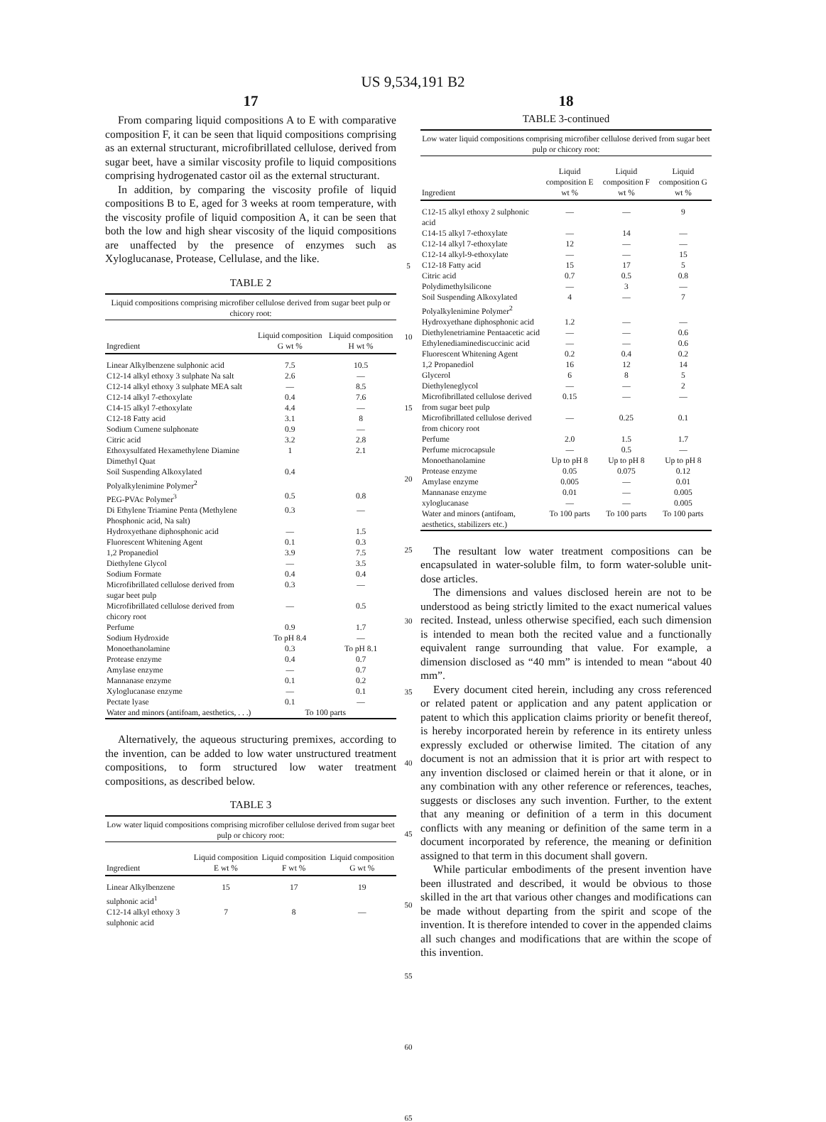US 9,534,191 B2
17
From comparing liquid compositions A to E with comparative composition F, it can be seen that liquid compositions comprising as an external structurant, microfibrillated cellulose, derived from sugar beet, have a similar viscosity profile to liquid compositions comprising hydrogenated castor oil as the external structurant.
In addition, by comparing the viscosity profile of liquid compositions B to E, aged for 3 weeks at room temperature, with the viscosity profile of liquid composition A, it can be seen that both the low and high shear viscosity of the liquid compositions are unaffected by the presence of enzymes such as Xyloglucanase, Protease, Cellulase, and the like.
TABLE 2
| Liquid compositions comprising microfiber cellulose derived from sugar beet pulp or chicory root: | | |
| Ingredient | Liquid composition G wt % | Liquid composition H wt % |
| Linear Alkylbenzene sulphonic acid | 7.5 | 10.5 |
| C12-14 alkyl ethoxy 3 sulphate Na salt | 2.6 | — |
| C12-14 alkyl ethoxy 3 sulphate MEA salt | — | 8.5 |
| C12-14 alkyl 7-ethoxylate | 0.4 | 7.6 |
| C14-15 alkyl 7-ethoxylate | 4.4 | — |
| C12-18 Fatty acid | 3.1 | 8 |
| Sodium Cumene sulphonate | 0.9 | — |
| Citric acid | 3.2 | 2.8 |
| Ethoxysulfated Hexamethylene Diamine Dimethyl Quat | 1 | 2.1 |
| Soil Suspending Alkoxylated Polyalkylenimine Polymer<sup>2</sup> | 0.4 | |
| PEG-PVAc Polymer<sup>3</sup> | 0.5 | 0.8 |
| Di Ethylene Triamine Penta (Methylene Phosphonic acid, Na salt) | 0.3 | — |
| Hydroxyethane diphosphonic acid | — | 1.5 |
| Fluorescent Whitening Agent | 0.1 | 0.3 |
| 1,2 Propanediol | 3.9 | 7.5 |
| Diethylene Glycol | — | 3.5 |
| Sodium Formate | 0.4 | 0.4 |
| Microfibrillated cellulose derived from sugar beet pulp | 0.3 | — |
| Microfibrillated cellulose derived from chicory root | — | 0.5 |
| Perfume | 0.9 | 1.7 |
| Sodium Hydroxide | To pH 8.4 | — |
| Monoethanolamine | 0.3 | To pH 8.1 |
| Protease enzyme | 0.4 | 0.7 |
| Amylase enzyme | — | 0.7 |
| Mannanase enzyme | 0.1 | 0.2 |
| Xyloglucanase enzyme | — | 0.1 |
| Pectate lyase | 0.1 | — |
| Water and minors (antifoam, aesthetics, . . .) | To 100 parts | |
Alternatively, the aqueous structuring premixes, according to the invention, can be added to low water unstructured treatment compositions, to form structured low water treatment compositions, as described below.
TABLE 3
| Low water liquid compositions comprising microfiber cellulose derived from sugar beet pulp or chicory root: | | | |
| Ingredient | Liquid composition E wt % | Liquid composition F wt % | Liquid composition G wt % |
| Linear Alkylbenzene sulphonic acid<sup>1</sup> | 15 | 17 | 19 |
| C12-14 alkyl ethoxy 3 sulphonic acid | 7 | 8 | — |
5
10
15
20
25
30
35
40
45
50
55
60
65
18
TABLE 3-continued
| Low water liquid compositions comprising microfiber cellulose derived from sugar beet pulp or chicory root: | | | |
| Ingredient | Liquid composition E wt % | Liquid composition F wt % | Liquid composition G wt % |
| C12-15 alkyl ethoxy 2 sulphonic acid | — | — | 9 |
| C14-15 alkyl 7-ethoxylate | — | 14 | — |
| C12-14 alkyl 7-ethoxylate | 12 | — | — |
| C12-14 alkyl-9-ethoxylate | — | — | 15 |
| C12-18 Fatty acid | 15 | 17 | 5 |
| Citric acid | 0.7 | 0.5 | 0.8 |
| Polydimethylsilicone | — | 3 | — |
| Soil Suspending Alkoxylated Polyalkylenimine Polymer<sup>2</sup> | 4 | — | 7 |
| Hydroxyethane diphosphonic acid | 1.2 | — | — |
| Diethylenetriamine Pentaacetic acid | — | — | 0.6 |
| Ethylenediaminediscuccinic acid | — | — | 0.6 |
| Fluorescent Whitening Agent | 0.2 | 0.4 | 0.2 |
| 1,2 Propanediol | 16 | 12 | 14 |
| Glycerol | 6 | 8 | 5 |
| Diethyleneglycol | — | — | 2 |
| Microfibrillated cellulose derived from sugar beet pulp | 0.15 | — | — |
| Microfibrillated cellulose derived from chicory root | — | 0.25 | 0.1 |
| Perfume | 2.0 | 1.5 | 1.7 |
| Perfume microcapsule | — | 0.5 | — |
| Monoethanolamine | Up to pH 8 | Up to pH 8 | Up to pH 8 |
| Protease enzyme | 0.05 | 0.075 | 0.12 |
| Amylase enzyme | 0.005 | — | 0.01 |
| Mannanase enzyme | 0.01 | — | 0.005 |
| xyloglucanase | — | — | 0.005 |
| Water and minors (antifoam, aesthetics, stabilizers etc.) | To 100 parts | To 100 parts | To 100 parts |
The resultant low water treatment compositions can be encapsulated in water-soluble film, to form water-soluble unit-dose articles.
The dimensions and values disclosed herein are not to be understood as being strictly limited to the exact numerical values recited. Instead, unless otherwise specified, each such dimension is intended to mean both the recited value and a functionally equivalent range surrounding that value. For example, a dimension disclosed as “40 mm” is intended to mean “about 40 mm”.
Every document cited herein, including any cross referenced or related patent or application and any patent application or patent to which this application claims priority or benefit thereof, is hereby incorporated herein by reference in its entirety unless expressly excluded or otherwise limited. The citation of any document is not an admission that it is prior art with respect to any invention disclosed or claimed herein or that it alone, or in any combination with any other reference or references, teaches, suggests or discloses any such invention. Further, to the extent that any meaning or definition of a term in this document conflicts with any meaning or definition of the same term in a document incorporated by reference, the meaning or definition assigned to that term in this document shall govern.
While particular embodiments of the present invention have been illustrated and described, it would be obvious to those skilled in the art that various other changes and modifications can be made without departing from the spirit and scope of the invention. It is therefore intended to cover in the appended claims all such changes and modifications that are within the scope of this invention.